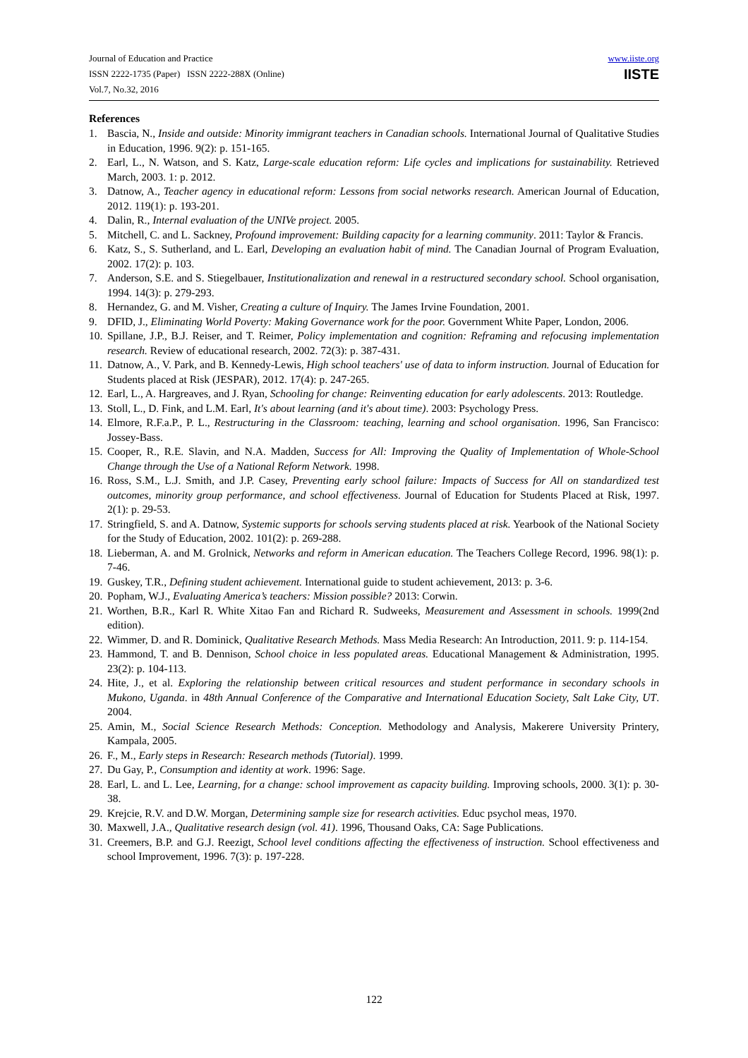Journal of Education and Practice
ISSN 2222-1735 (Paper) ISSN 2222-288X (Online)
Vol.7, No.32, 2016
www.iiste.org
IISTE
References
1. Bascia, N., Inside and outside: Minority immigrant teachers in Canadian schools. International Journal of Qualitative Studies in Education, 1996. 9(2): p. 151-165.
2. Earl, L., N. Watson, and S. Katz, Large-scale education reform: Life cycles and implications for sustainability. Retrieved March, 2003. 1: p. 2012.
3. Datnow, A., Teacher agency in educational reform: Lessons from social networks research. American Journal of Education, 2012. 119(1): p. 193-201.
4. Dalin, R., Internal evaluation of the UNIVe project. 2005.
5. Mitchell, C. and L. Sackney, Profound improvement: Building capacity for a learning community. 2011: Taylor & Francis.
6. Katz, S., S. Sutherland, and L. Earl, Developing an evaluation habit of mind. The Canadian Journal of Program Evaluation, 2002. 17(2): p. 103.
7. Anderson, S.E. and S. Stiegelbauer, Institutionalization and renewal in a restructured secondary school. School organisation, 1994. 14(3): p. 279-293.
8. Hernandez, G. and M. Visher, Creating a culture of Inquiry. The James Irvine Foundation, 2001.
9. DFID, J., Eliminating World Poverty: Making Governance work for the poor. Government White Paper, London, 2006.
10. Spillane, J.P., B.J. Reiser, and T. Reimer, Policy implementation and cognition: Reframing and refocusing implementation research. Review of educational research, 2002. 72(3): p. 387-431.
11. Datnow, A., V. Park, and B. Kennedy-Lewis, High school teachers' use of data to inform instruction. Journal of Education for Students placed at Risk (JESPAR), 2012. 17(4): p. 247-265.
12. Earl, L., A. Hargreaves, and J. Ryan, Schooling for change: Reinventing education for early adolescents. 2013: Routledge.
13. Stoll, L., D. Fink, and L.M. Earl, It's about learning (and it's about time). 2003: Psychology Press.
14. Elmore, R.F.a.P., P. L., Restructuring in the Classroom: teaching, learning and school organisation. 1996, San Francisco: Jossey-Bass.
15. Cooper, R., R.E. Slavin, and N.A. Madden, Success for All: Improving the Quality of Implementation of Whole-School Change through the Use of a National Reform Network. 1998.
16. Ross, S.M., L.J. Smith, and J.P. Casey, Preventing early school failure: Impacts of Success for All on standardized test outcomes, minority group performance, and school effectiveness. Journal of Education for Students Placed at Risk, 1997. 2(1): p. 29-53.
17. Stringfield, S. and A. Datnow, Systemic supports for schools serving students placed at risk. Yearbook of the National Society for the Study of Education, 2002. 101(2): p. 269-288.
18. Lieberman, A. and M. Grolnick, Networks and reform in American education. The Teachers College Record, 1996. 98(1): p. 7-46.
19. Guskey, T.R., Defining student achievement. International guide to student achievement, 2013: p. 3-6.
20. Popham, W.J., Evaluating America’s teachers: Mission possible? 2013: Corwin.
21. Worthen, B.R., Karl R. White Xitao Fan and Richard R. Sudweeks, Measurement and Assessment in schools. 1999(2nd edition).
22. Wimmer, D. and R. Dominick, Qualitative Research Methods. Mass Media Research: An Introduction, 2011. 9: p. 114-154.
23. Hammond, T. and B. Dennison, School choice in less populated areas. Educational Management & Administration, 1995. 23(2): p. 104-113.
24. Hite, J., et al. Exploring the relationship between critical resources and student performance in secondary schools in Mukono, Uganda. in 48th Annual Conference of the Comparative and International Education Society, Salt Lake City, UT. 2004.
25. Amin, M., Social Science Research Methods: Conception. Methodology and Analysis, Makerere University Printery, Kampala, 2005.
26. F., M., Early steps in Research: Research methods (Tutorial). 1999.
27. Du Gay, P., Consumption and identity at work. 1996: Sage.
28. Earl, L. and L. Lee, Learning, for a change: school improvement as capacity building. Improving schools, 2000. 3(1): p. 30-38.
29. Krejcie, R.V. and D.W. Morgan, Determining sample size for research activities. Educ psychol meas, 1970.
30. Maxwell, J.A., Qualitative research design (vol. 41). 1996, Thousand Oaks, CA: Sage Publications.
31. Creemers, B.P. and G.J. Reezigt, School level conditions affecting the effectiveness of instruction. School effectiveness and school Improvement, 1996. 7(3): p. 197-228.
122